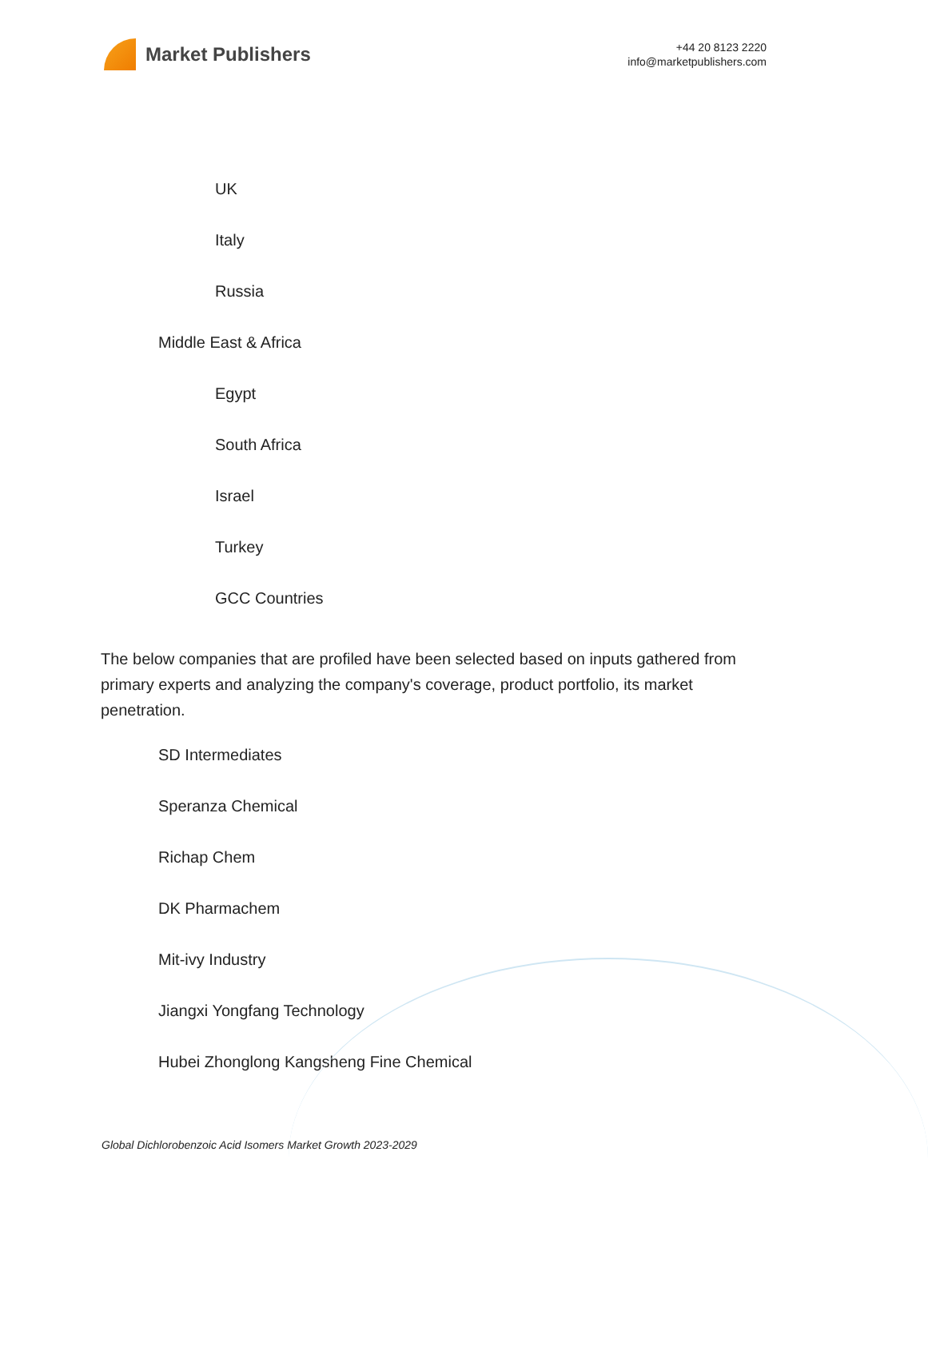Market Publishers
+44 20 8123 2220
info@marketpublishers.com
UK
Italy
Russia
Middle East & Africa
Egypt
South Africa
Israel
Turkey
GCC Countries
The below companies that are profiled have been selected based on inputs gathered from primary experts and analyzing the company's coverage, product portfolio, its market penetration.
SD Intermediates
Speranza Chemical
Richap Chem
DK Pharmachem
Mit-ivy Industry
Jiangxi Yongfang Technology
Hubei Zhonglong Kangsheng Fine Chemical
Global Dichlorobenzoic Acid Isomers Market Growth 2023-2029